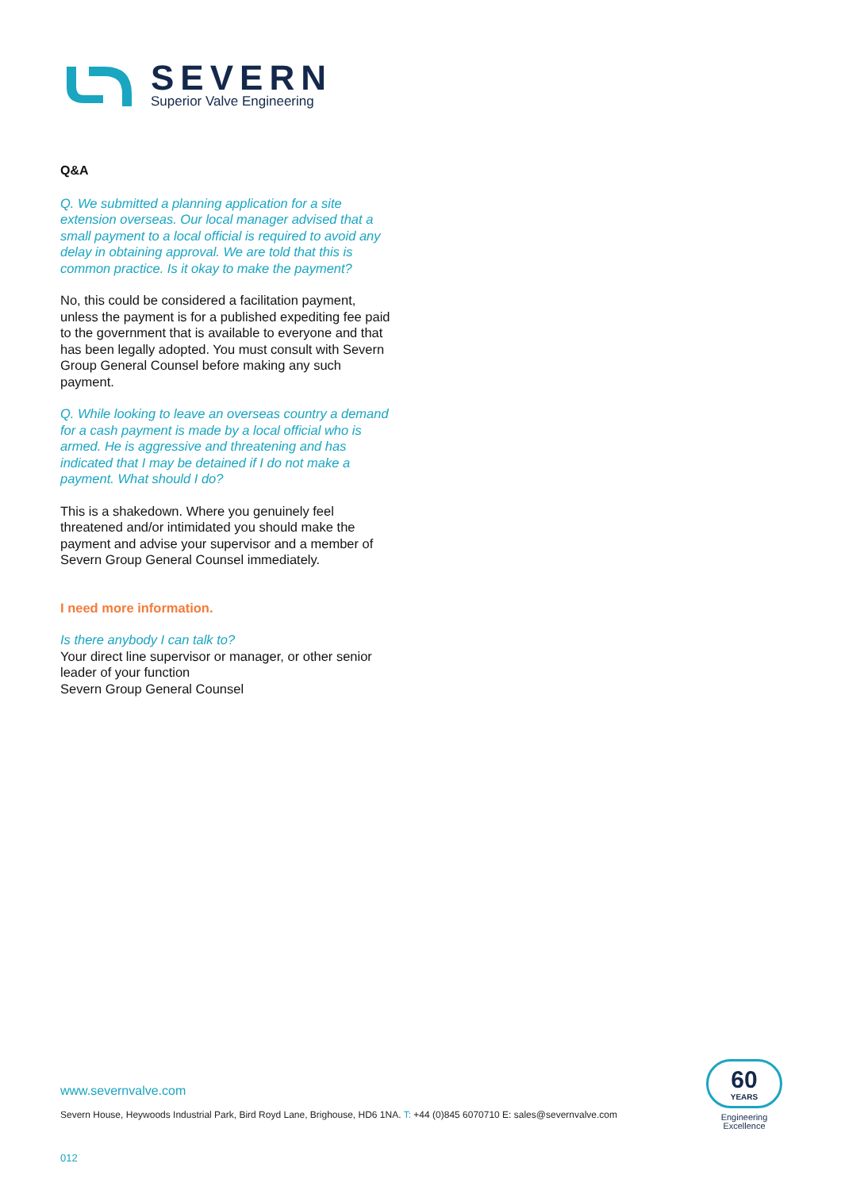SEVERN
Superior Valve Engineering
Q&A
Q. We submitted a planning application for a site extension overseas. Our local manager advised that a small payment to a local official is required to avoid any delay in obtaining approval. We are told that this is common practice. Is it okay to make the payment?
No, this could be considered a facilitation payment, unless the payment is for a published expediting fee paid to the government that is available to everyone and that has been legally adopted. You must consult with Severn Group General Counsel before making any such payment.
Q. While looking to leave an overseas country a demand for a cash payment is made by a local official who is armed. He is aggressive and threatening and has indicated that I may be detained if I do not make a payment. What should I do?
This is a shakedown. Where you genuinely feel threatened and/or intimidated you should make the payment and advise your supervisor and a member of Severn Group General Counsel immediately.
I need more information.
Is there anybody I can talk to?
Your direct line supervisor or manager, or other senior leader of your function
Severn Group General Counsel
www.severnvalve.com
Severn House, Heywoods Industrial Park, Bird Royd Lane, Brighouse, HD6 1NA. T: +44 (0)845 6070710 E: sales@severnvalve.com
012
60
YEARS
Engineering
Excellence